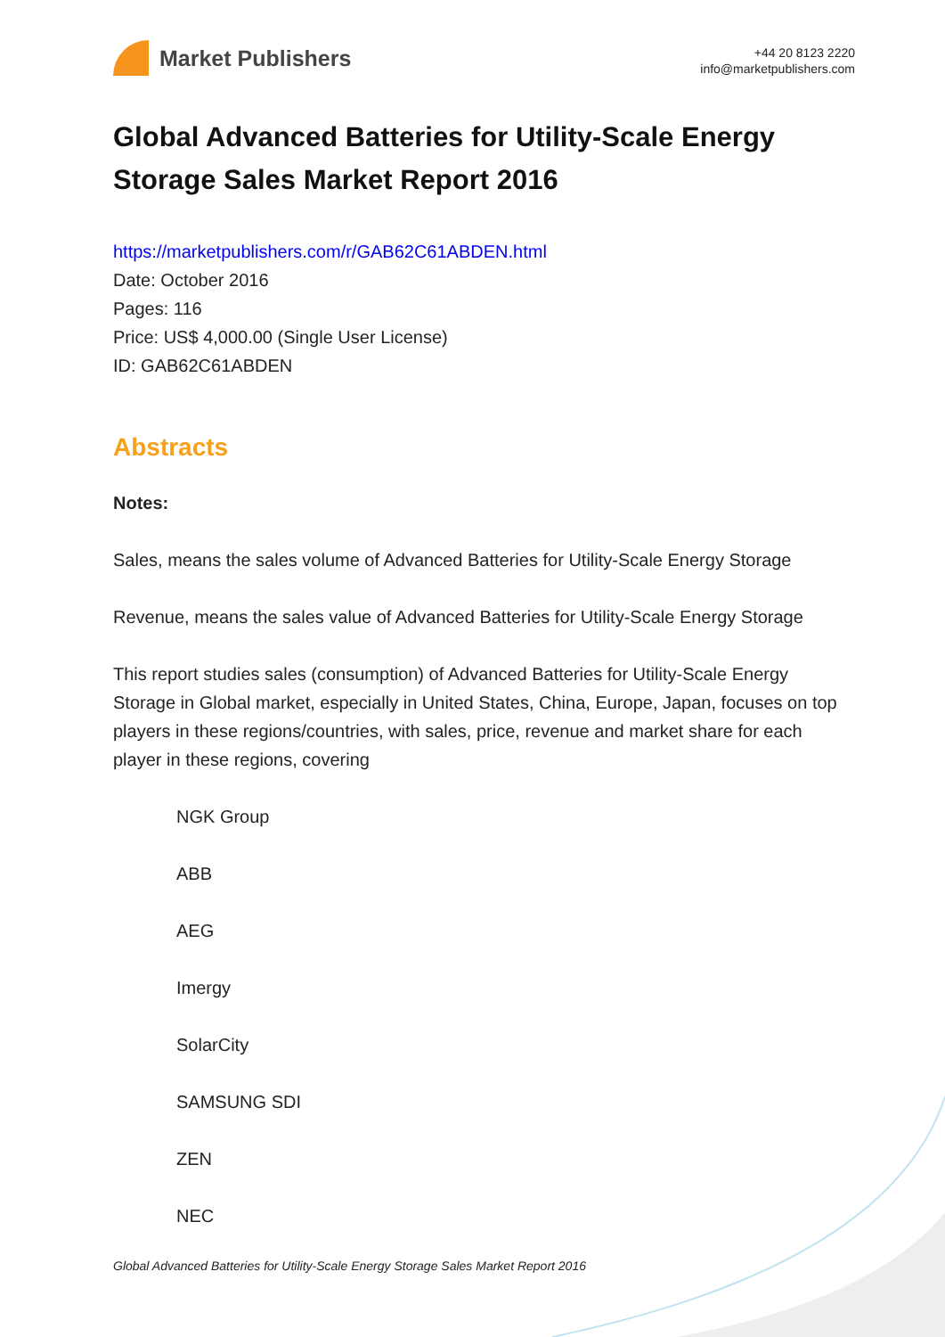Market Publishers
+44 20 8123 2220
info@marketpublishers.com
Global Advanced Batteries for Utility-Scale Energy Storage Sales Market Report 2016
https://marketpublishers.com/r/GAB62C61ABDEN.html
Date: October 2016
Pages: 116
Price: US$ 4,000.00 (Single User License)
ID: GAB62C61ABDEN
Abstracts
Notes:
Sales, means the sales volume of Advanced Batteries for Utility-Scale Energy Storage
Revenue, means the sales value of Advanced Batteries for Utility-Scale Energy Storage
This report studies sales (consumption) of Advanced Batteries for Utility-Scale Energy Storage in Global market, especially in United States, China, Europe, Japan, focuses on top players in these regions/countries, with sales, price, revenue and market share for each player in these regions, covering
NGK Group
ABB
AEG
Imergy
SolarCity
SAMSUNG SDI
ZEN
NEC
Global Advanced Batteries for Utility-Scale Energy Storage Sales Market Report 2016